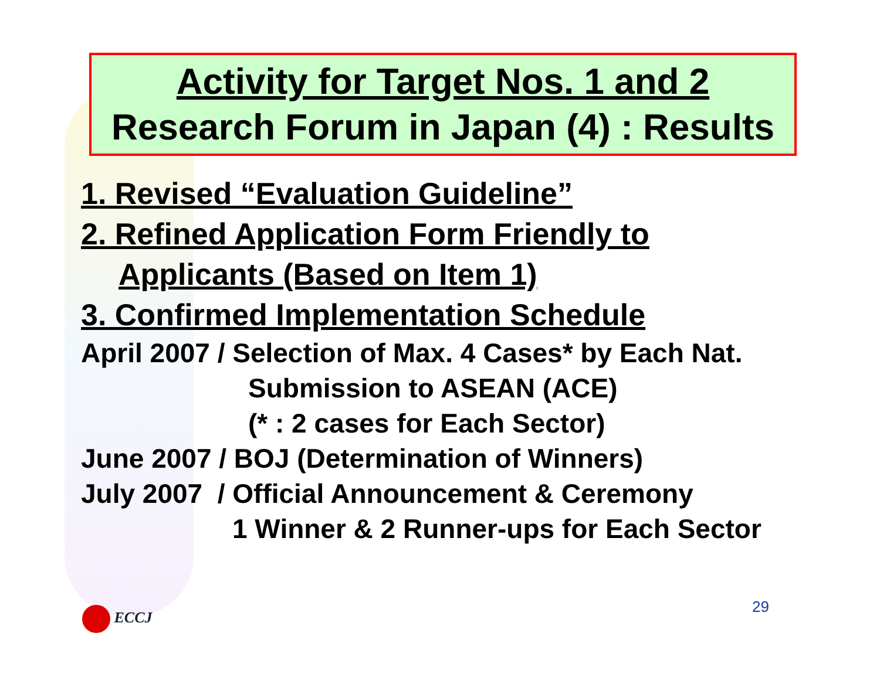Activity for Target Nos. 1 and 2
Research Forum in Japan (4) : Results
1. Revised “Evaluation Guideline”
2. Refined Application Form Friendly to
Applicants (Based on Item 1)
3. Confirmed Implementation Schedule
April 2007 / Selection of Max. 4 Cases* by Each Nat.
Submission to ASEAN (ACE)
(* : 2 cases for Each Sector)
June 2007 / BOJ (Determination of Winners)
July 2007 / Official Announcement & Ceremony
1 Winner & 2 Runner-ups for Each Sector
29
ECCJ